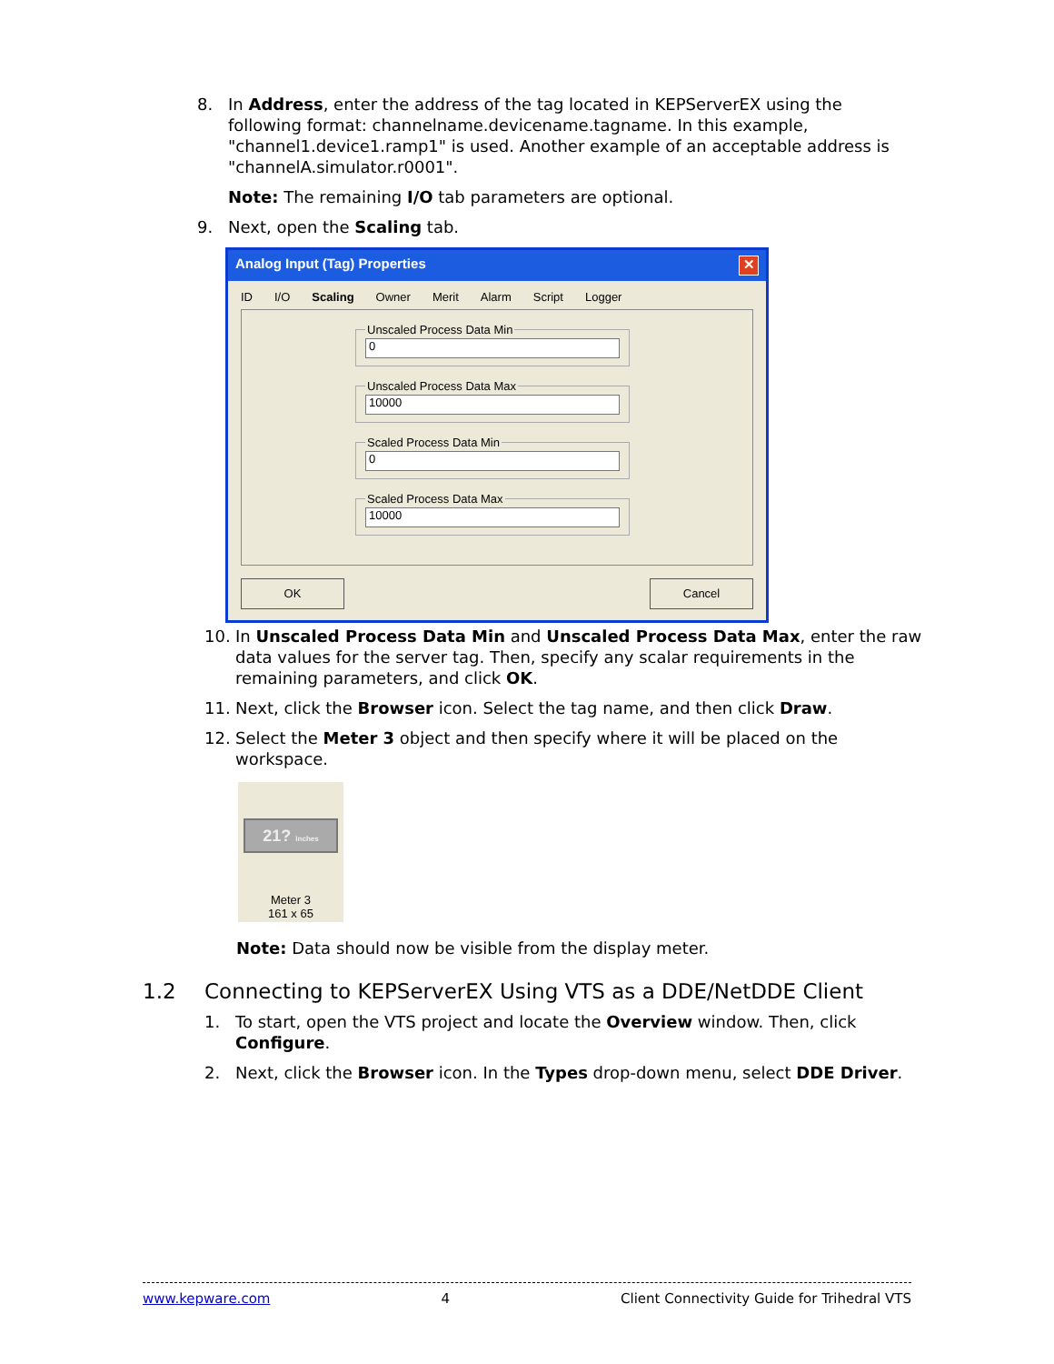8. In Address, enter the address of the tag located in KEPServerEX using the following format: channelname.devicename.tagname. In this example, "channel1.device1.ramp1" is used. Another example of an acceptable address is "channelA.simulator.r0001".
Note: The remaining I/O tab parameters are optional.
9. Next, open the Scaling tab.
Analog Input (Tag) Properties ✕
ID I/O Scaling Owner Merit Alarm Script Logger
Unscaled Process Data Min
0
Unscaled Process Data Max
10000
Scaled Process Data Min
0
Scaled Process Data Max
10000
OK Cancel
10. In Unscaled Process Data Min and Unscaled Process Data Max, enter the raw data values for the server tag. Then, specify any scalar requirements in the remaining parameters, and click OK.
11. Next, click the Browser icon. Select the tag name, and then click Draw.
12. Select the Meter 3 object and then specify where it will be placed on the workspace.
21? Inches
Meter 3
161 x 65
Note: Data should now be visible from the display meter.
1.2 Connecting to KEPServerEX Using VTS as a DDE/NetDDE Client
1. To start, open the VTS project and locate the Overview window. Then, click Configure.
2. Next, click the Browser icon. In the Types drop-down menu, select DDE Driver.
www.kepware.com 4 Client Connectivity Guide for Trihedral VTS